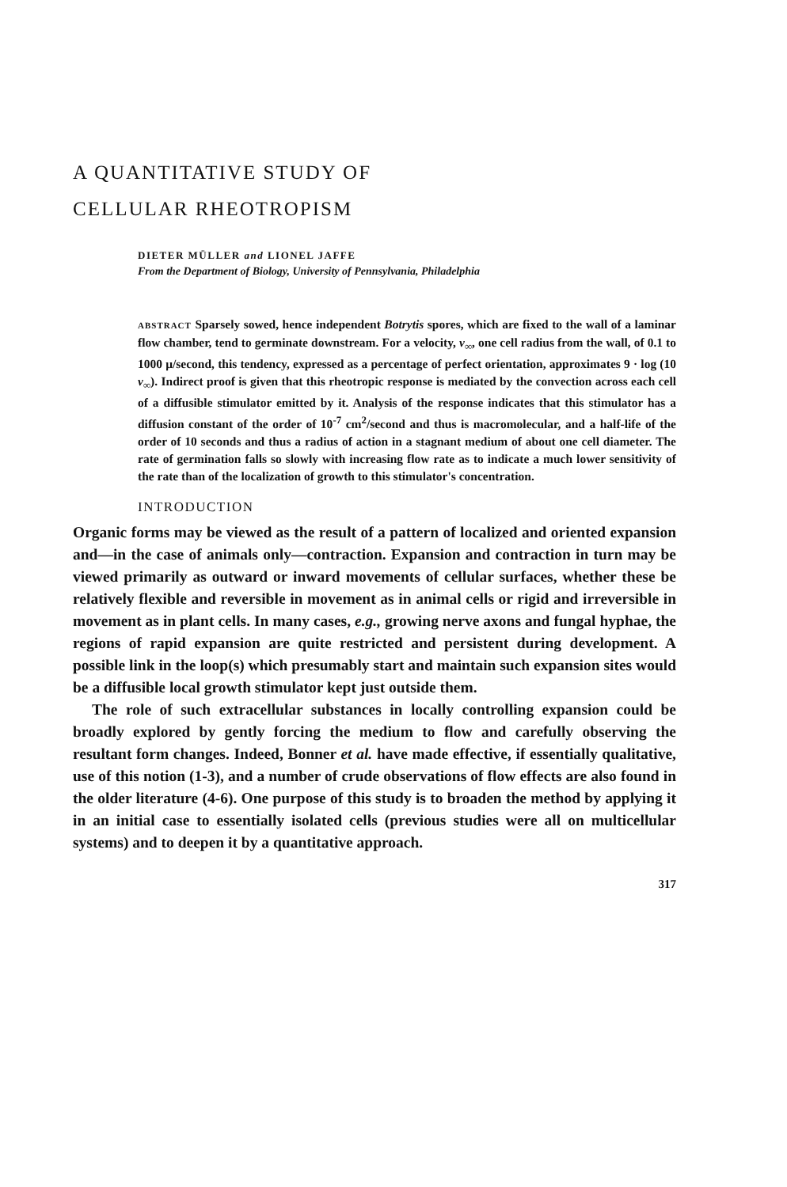A QUANTITATIVE STUDY OF
CELLULAR RHEOTROPISM
DIETER MÜLLER and LIONEL JAFFE
From the Department of Biology, University of Pennsylvania, Philadelphia
ABSTRACT Sparsely sowed, hence independent Botrytis spores, which are fixed to the wall of a laminar flow chamber, tend to germinate downstream. For a velocity, v<sub>∞</sub>, one cell radius from the wall, of 0.1 to 1000 μ/second, this tendency, expressed as a percentage of perfect orientation, approximates 9 · log (10 v<sub>∞</sub>). Indirect proof is given that this rheotropic response is mediated by the convection across each cell of a diffusible stimulator emitted by it. Analysis of the response indicates that this stimulator has a diffusion constant of the order of 10<sup>-7</sup> cm<sup>2</sup>/second and thus is macromolecular, and a half-life of the order of 10 seconds and thus a radius of action in a stagnant medium of about one cell diameter. The rate of germination falls so slowly with increasing flow rate as to indicate a much lower sensitivity of the rate than of the localization of growth to this stimulator's concentration.
INTRODUCTION
Organic forms may be viewed as the result of a pattern of localized and oriented expansion and—in the case of animals only—contraction. Expansion and contraction in turn may be viewed primarily as outward or inward movements of cellular surfaces, whether these be relatively flexible and reversible in movement as in animal cells or rigid and irreversible in movement as in plant cells. In many cases, e.g., growing nerve axons and fungal hyphae, the regions of rapid expansion are quite restricted and persistent during development. A possible link in the loop(s) which presumably start and maintain such expansion sites would be a diffusible local growth stimulator kept just outside them.
The role of such extracellular substances in locally controlling expansion could be broadly explored by gently forcing the medium to flow and carefully observing the resultant form changes. Indeed, Bonner et al. have made effective, if essentially qualitative, use of this notion (1-3), and a number of crude observations of flow effects are also found in the older literature (4-6). One purpose of this study is to broaden the method by applying it in an initial case to essentially isolated cells (previous studies were all on multicellular systems) and to deepen it by a quantitative approach.
317